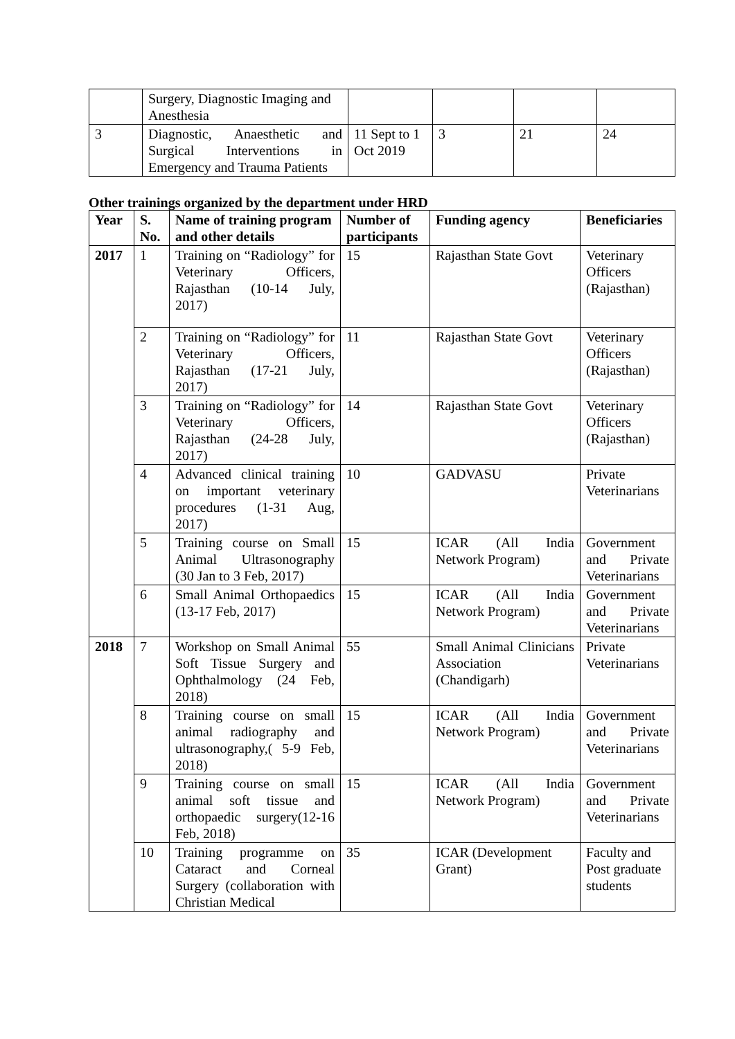| | Surgery, Diagnostic Imaging and Anesthesia | | | | |
| 3 | Diagnostic, Anaesthetic and Surgical Interventions in Emergency and Trauma Patients | 11 Sept to 1 Oct 2019 | 3 | 21 | 24 |
Other trainings organized by the department under HRD
| Year | S. No. | Name of training program and other details | Number of participants | Funding agency | Beneficiaries |
| --- | --- | --- | --- | --- | --- |
| 2017 | 1 | Training on “Radiology” for Veterinary Officers, Rajasthan (10-14 July, 2017) | 15 | Rajasthan State Govt | Veterinary Officers (Rajasthan) |
| | 2 | Training on “Radiology” for Veterinary Officers, Rajasthan (17-21 July, 2017) | 11 | Rajasthan State Govt | Veterinary Officers (Rajasthan) |
| | 3 | Training on “Radiology” for Veterinary Officers, Rajasthan (24-28 July, 2017) | 14 | Rajasthan State Govt | Veterinary Officers (Rajasthan) |
| | 4 | Advanced clinical training on important veterinary procedures (1-31 Aug, 2017) | 10 | GADVASU | Private Veterinarians |
| | 5 | Training course on Small Animal Ultrasonography (30 Jan to 3 Feb, 2017) | 15 | ICAR (All India Network Program) | Government and Private Veterinarians |
| | 6 | Small Animal Orthopaedics (13-17 Feb, 2017) | 15 | ICAR (All India Network Program) | Government and Private Veterinarians |
| 2018 | 7 | Workshop on Small Animal Soft Tissue Surgery and Ophthalmology (24 Feb, 2018) | 55 | Small Animal Clinicians Association (Chandigarh) | Private Veterinarians |
| | 8 | Training course on small animal radiography and ultrasonography,( 5-9 Feb, 2018) | 15 | ICAR (All India Network Program) | Government and Private Veterinarians |
| | 9 | Training course on small animal soft tissue and orthopaedic surgery(12-16 Feb, 2018) | 15 | ICAR (All India Network Program) | Government and Private Veterinarians |
| | 10 | Training programme on Cataract and Corneal Surgery (collaboration with Christian Medical | 35 | ICAR (Development Grant) | Faculty and Post graduate students |